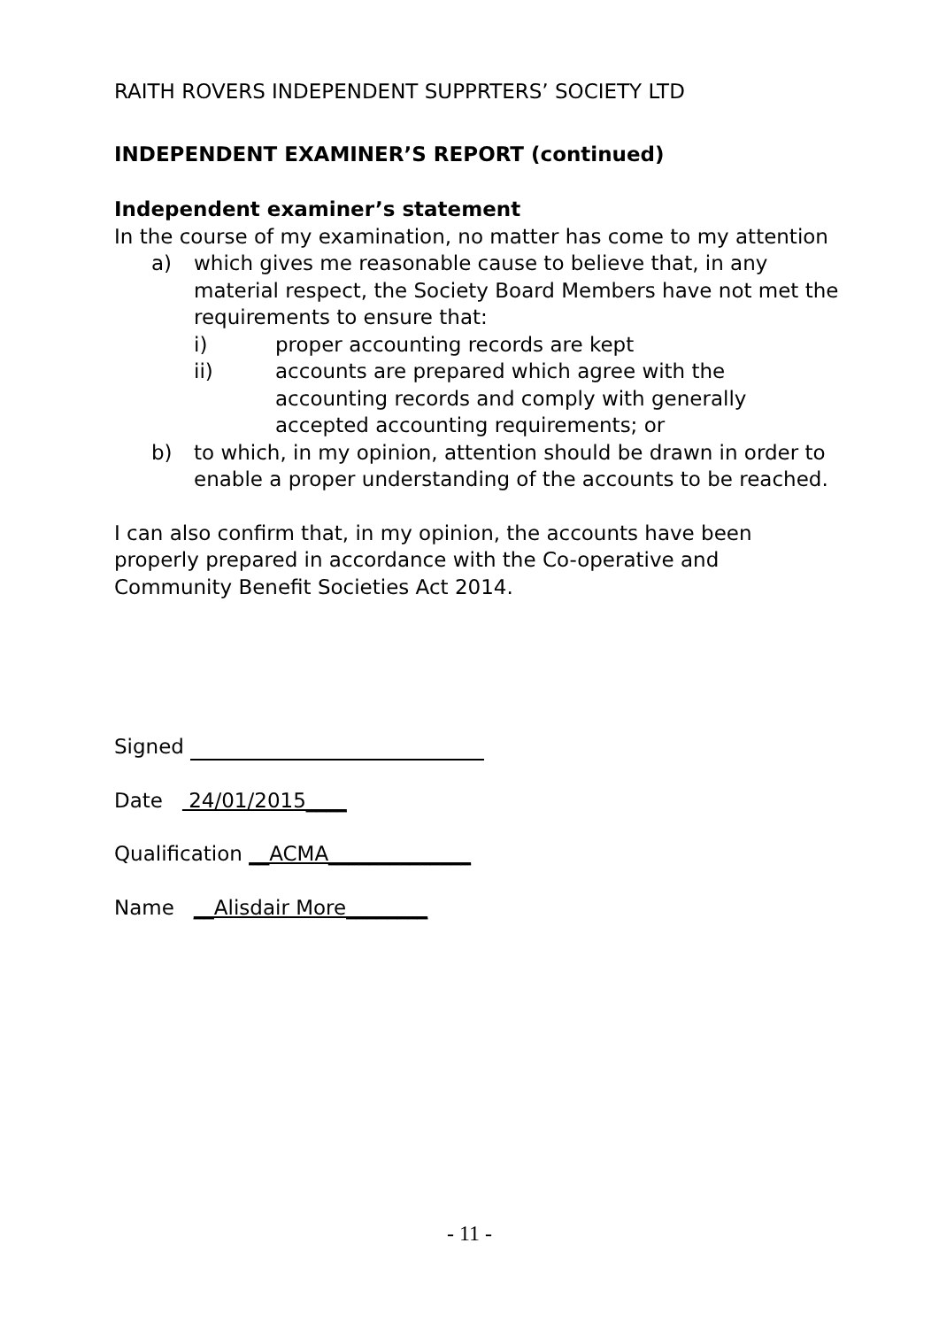RAITH ROVERS INDEPENDENT SUPPRTERS’ SOCIETY LTD
INDEPENDENT EXAMINER’S REPORT (continued)
Independent examiner’s statement
In the course of my examination, no matter has come to my attention
a) which gives me reasonable cause to believe that, in any material respect, the Society Board Members have not met the requirements to ensure that:
i) proper accounting records are kept
ii) accounts are prepared which agree with the accounting records and comply with generally accepted accounting requirements; or
b) to which, in my opinion, attention should be drawn in order to enable a proper understanding of the accounts to be reached.
I can also confirm that, in my opinion, the accounts have been properly prepared in accordance with the Co-operative and Community Benefit Societies Act 2014.
Signed
Date 24/01/2015____
Qualification __ACMA______________
Name __Alisdair More________
- 11 -